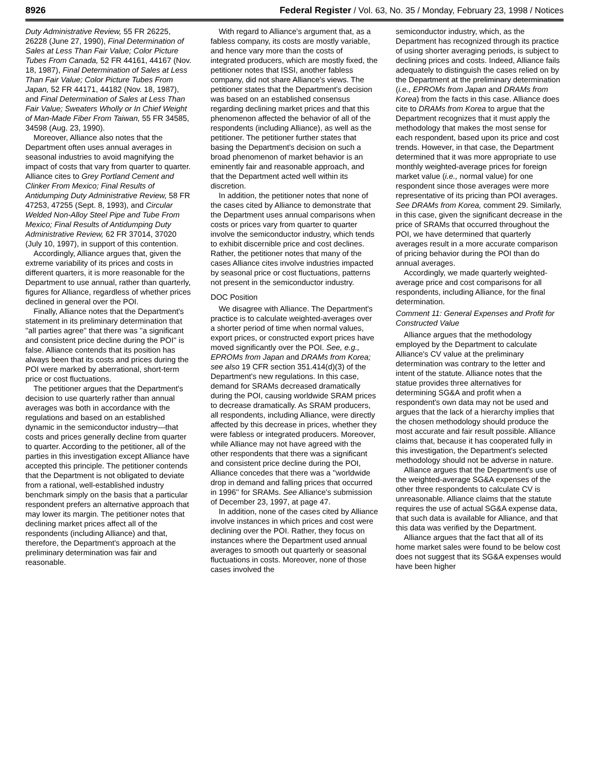8926 Federal Register / Vol. 63, No. 35 / Monday, February 23, 1998 / Notices
Duty Administrative Review, 55 FR 26225, 26228 (June 27, 1990), Final Determination of Sales at Less Than Fair Value; Color Picture Tubes From Canada, 52 FR 44161, 44167 (Nov. 18, 1987), Final Determination of Sales at Less Than Fair Value; Color Picture Tubes From Japan, 52 FR 44171, 44182 (Nov. 18, 1987), and Final Determination of Sales at Less Than Fair Value; Sweaters Wholly or In Chief Weight of Man-Made Fiber From Taiwan, 55 FR 34585, 34598 (Aug. 23, 1990).
Moreover, Alliance also notes that the Department often uses annual averages in seasonal industries to avoid magnifying the impact of costs that vary from quarter to quarter. Alliance cites to Grey Portland Cement and Clinker From Mexico; Final Results of Antidumping Duty Administrative Review, 58 FR 47253, 47255 (Sept. 8, 1993), and Circular Welded Non-Alloy Steel Pipe and Tube From Mexico; Final Results of Antidumping Duty Administrative Review, 62 FR 37014, 37020 (July 10, 1997), in support of this contention.
Accordingly, Alliance argues that, given the extreme variability of its prices and costs in different quarters, it is more reasonable for the Department to use annual, rather than quarterly, figures for Alliance, regardless of whether prices declined in general over the POI.
Finally, Alliance notes that the Department's statement in its preliminary determination that ''all parties agree'' that there was ''a significant and consistent price decline during the POI'' is false. Alliance contends that its position has always been that its costs and prices during the POI were marked by aberrational, short-term price or cost fluctuations.
The petitioner argues that the Department's decision to use quarterly rather than annual averages was both in accordance with the regulations and based on an established dynamic in the semiconductor industry—that costs and prices generally decline from quarter to quarter. According to the petitioner, all of the parties in this investigation except Alliance have accepted this principle. The petitioner contends that the Department is not obligated to deviate from a rational, well-established industry benchmark simply on the basis that a particular respondent prefers an alternative approach that may lower its margin. The petitioner notes that declining market prices affect all of the respondents (including Alliance) and that, therefore, the Department's approach at the preliminary determination was fair and reasonable.
With regard to Alliance's argument that, as a fabless company, its costs are mostly variable, and hence vary more than the costs of integrated producers, which are mostly fixed, the petitioner notes that ISSI, another fabless company, did not share Alliance's views. The petitioner states that the Department's decision was based on an established consensus regarding declining market prices and that this phenomenon affected the behavior of all of the respondents (including Alliance), as well as the petitioner. The petitioner further states that basing the Department's decision on such a broad phenomenon of market behavior is an eminently fair and reasonable approach, and that the Department acted well within its discretion.
In addition, the petitioner notes that none of the cases cited by Alliance to demonstrate that the Department uses annual comparisons when costs or prices vary from quarter to quarter involve the semiconductor industry, which tends to exhibit discernible price and cost declines. Rather, the petitioner notes that many of the cases Alliance cites involve industries impacted by seasonal price or cost fluctuations, patterns not present in the semiconductor industry.
DOC Position
We disagree with Alliance. The Department's practice is to calculate weighted-averages over a shorter period of time when normal values, export prices, or constructed export prices have moved significantly over the POI. See, e.g., EPROMs from Japan and DRAMs from Korea; see also 19 CFR section 351.414(d)(3) of the Department's new regulations. In this case, demand for SRAMs decreased dramatically during the POI, causing worldwide SRAM prices to decrease dramatically. As SRAM producers, all respondents, including Alliance, were directly affected by this decrease in prices, whether they were fabless or integrated producers. Moreover, while Alliance may not have agreed with the other respondents that there was a significant and consistent price decline during the POI, Alliance concedes that there was a ''worldwide drop in demand and falling prices that occurred in 1996'' for SRAMs. See Alliance's submission of December 23, 1997, at page 47.
In addition, none of the cases cited by Alliance involve instances in which prices and cost were declining over the POI. Rather, they focus on instances where the Department used annual averages to smooth out quarterly or seasonal fluctuations in costs. Moreover, none of those cases involved the
semiconductor industry, which, as the Department has recognized through its practice of using shorter averaging periods, is subject to declining prices and costs. Indeed, Alliance fails adequately to distinguish the cases relied on by the Department at the preliminary determination (i.e., EPROMs from Japan and DRAMs from Korea) from the facts in this case. Alliance does cite to DRAMs from Korea to argue that the Department recognizes that it must apply the methodology that makes the most sense for each respondent, based upon its price and cost trends. However, in that case, the Department determined that it was more appropriate to use monthly weighted-average prices for foreign market value (i.e., normal value) for one respondent since those averages were more representative of its pricing than POI averages. See DRAMs from Korea, comment 29. Similarly, in this case, given the significant decrease in the price of SRAMs that occurred throughout the POI, we have determined that quarterly averages result in a more accurate comparison of pricing behavior during the POI than do annual averages.
Accordingly, we made quarterly weighted-average price and cost comparisons for all respondents, including Alliance, for the final determination.
Comment 11: General Expenses and Profit for Constructed Value
Alliance argues that the methodology employed by the Department to calculate Alliance's CV value at the preliminary determination was contrary to the letter and intent of the statute. Alliance notes that the statue provides three alternatives for determining SG&A and profit when a respondent's own data may not be used and argues that the lack of a hierarchy implies that the chosen methodology should produce the most accurate and fair result possible. Alliance claims that, because it has cooperated fully in this investigation, the Department's selected methodology should not be adverse in nature.
Alliance argues that the Department's use of the weighted-average SG&A expenses of the other three respondents to calculate CV is unreasonable. Alliance claims that the statute requires the use of actual SG&A expense data, that such data is available for Alliance, and that this data was verified by the Department.
Alliance argues that the fact that all of its home market sales were found to be below cost does not suggest that its SG&A expenses would have been higher